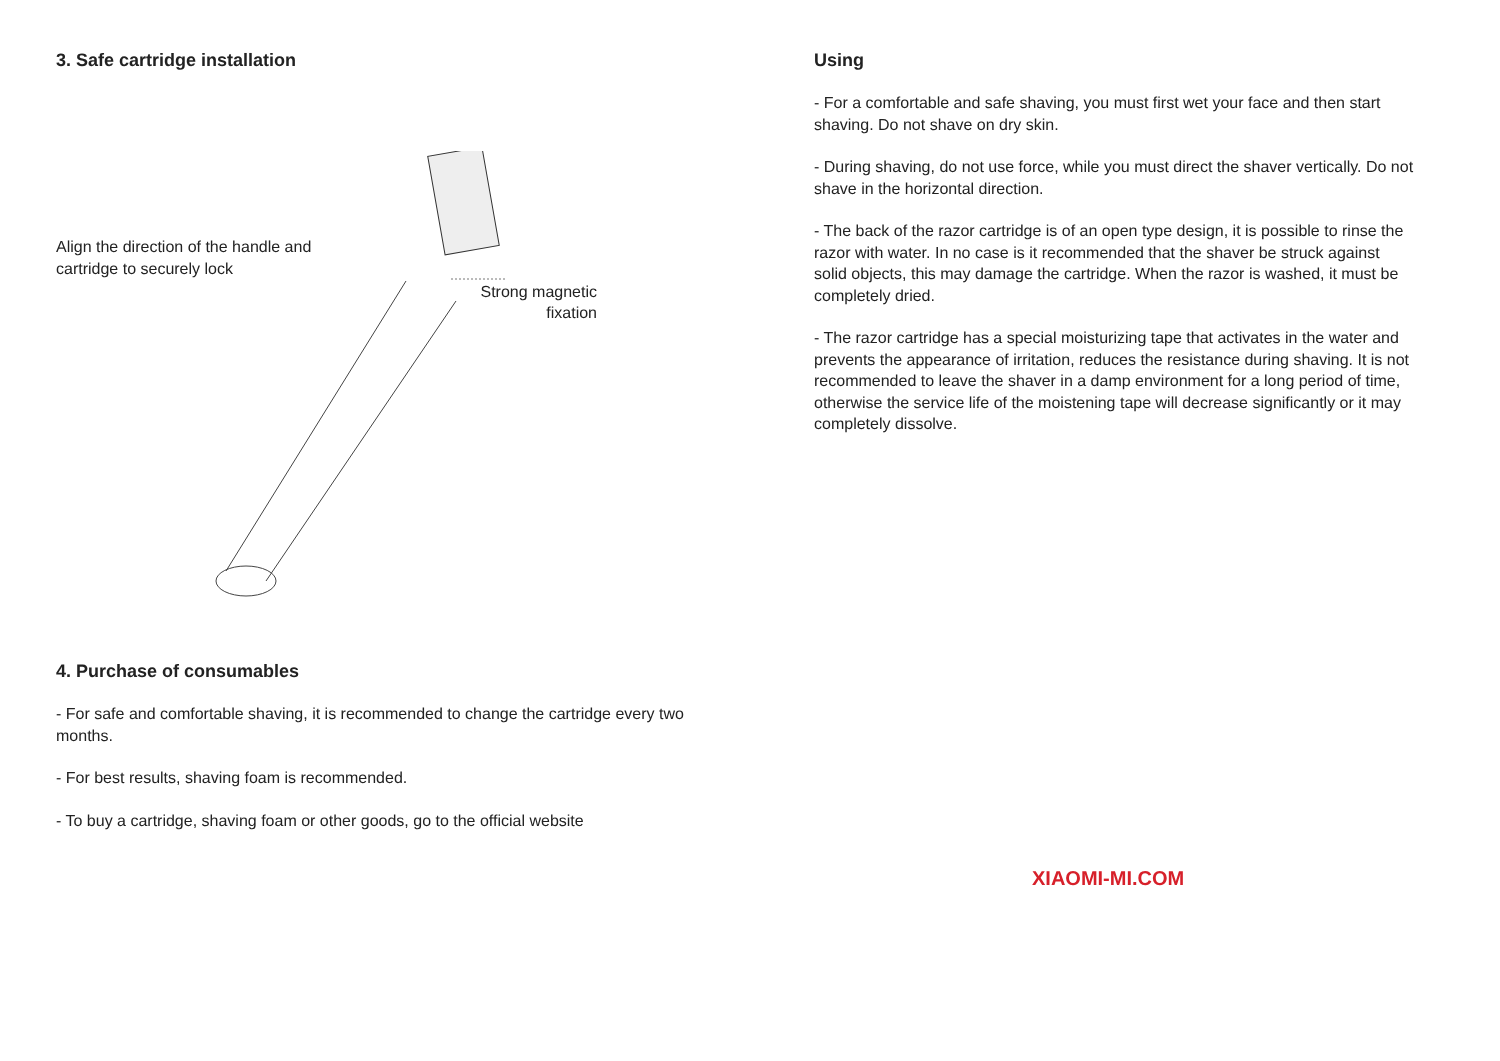3. Safe cartridge installation
Align the direction of the handle and cartridge to securely lock
Strong magnetic fixation
4. Purchase of consumables
- For safe and comfortable shaving, it is recommended to change the cartridge every two months.
- For best results, shaving foam is recommended.
- To buy a cartridge, shaving foam or other goods, go to the official website
Using
- For a comfortable and safe shaving, you must first wet your face and then start shaving. Do not shave on dry skin.
- During shaving, do not use force, while you must direct the shaver vertically. Do not shave in the horizontal direction.
- The back of the razor cartridge is of an open type design, it is possible to rinse the razor with water. In no case is it recommended that the shaver be struck against solid objects, this may damage the cartridge. When the razor is washed, it must be completely dried.
- The razor cartridge has a special moisturizing tape that activates in the water and prevents the appearance of irritation, reduces the resistance during shaving. It is not recommended to leave the shaver in a damp environment for a long period of time, otherwise the service life of the moistening tape will decrease significantly or it may completely dissolve.
XIAOMI-MI.COM